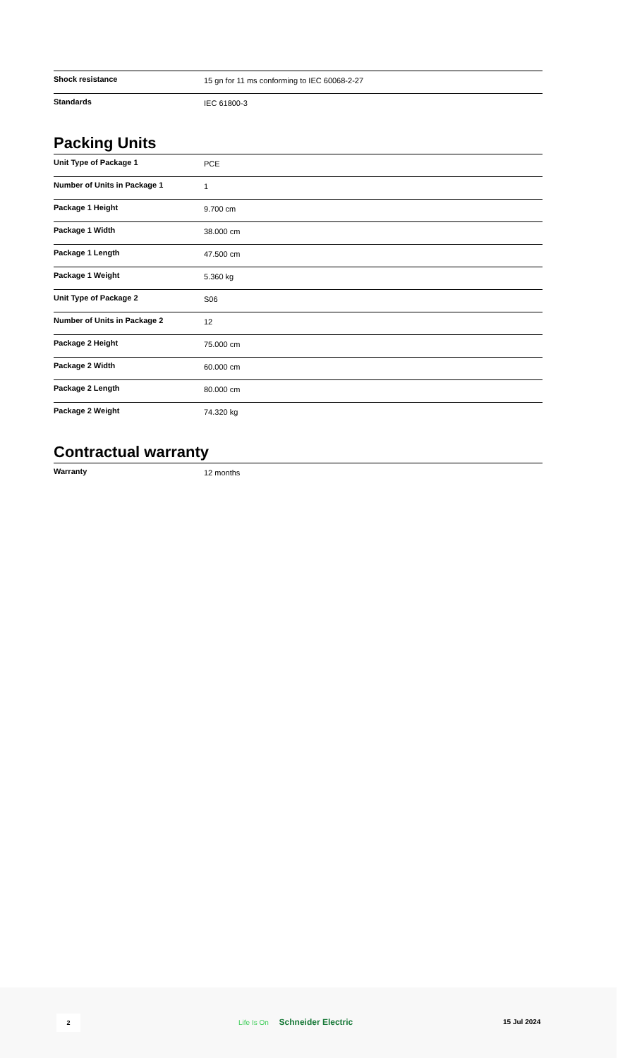| Shock resistance | 15 gn for 11 ms conforming to IEC 60068-2-27 |
| Standards | IEC 61800-3 |
Packing Units
| Unit Type of Package 1 | PCE |
| Number of Units in Package 1 | 1 |
| Package 1 Height | 9.700 cm |
| Package 1 Width | 38.000 cm |
| Package 1 Length | 47.500 cm |
| Package 1 Weight | 5.360 kg |
| Unit Type of Package 2 | S06 |
| Number of Units in Package 2 | 12 |
| Package 2 Height | 75.000 cm |
| Package 2 Width | 60.000 cm |
| Package 2 Length | 80.000 cm |
| Package 2 Weight | 74.320 kg |
Contractual warranty
| Warranty | 12 months |
2 Life Is On Schneider Electric 15 Jul 2024